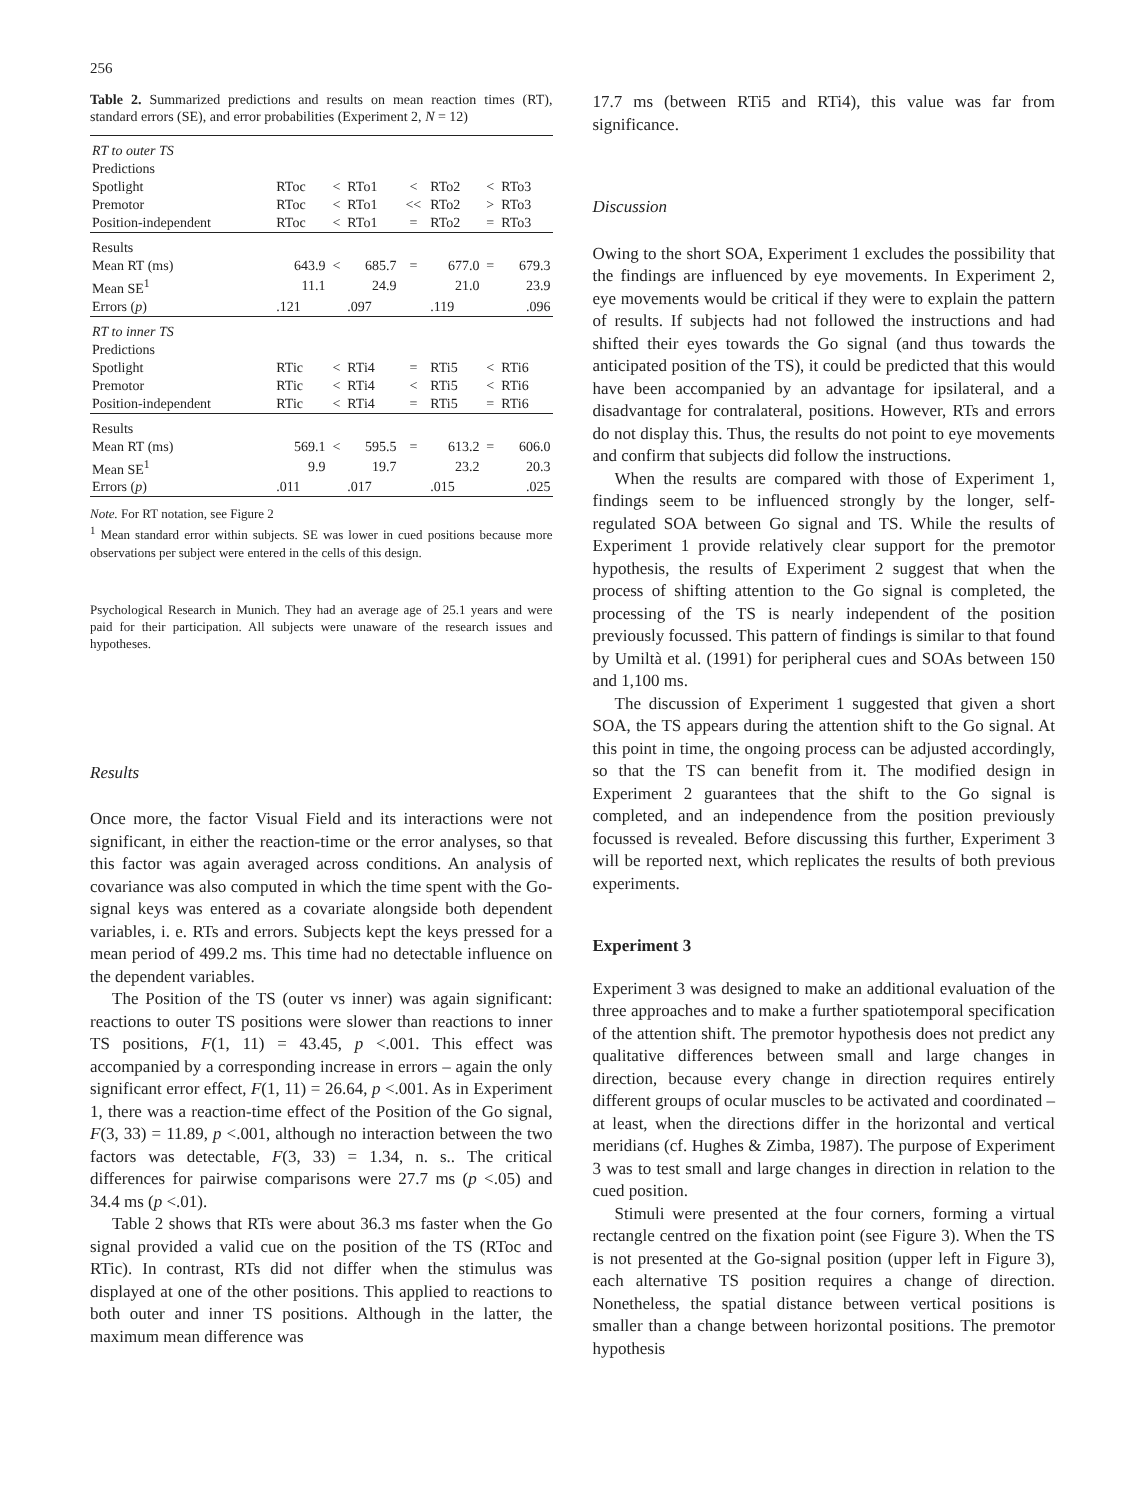256
Table 2. Summarized predictions and results on mean reaction times (RT), standard errors (SE), and error probabilities (Experiment 2, N = 12)
| RT to outer TS | | | | | | | |
| Predictions | | | | | | | |
| Spotlight | RToc | < | RTo1 | < | RTo2 | < | RTo3 |
| Premotor | RToc | < | RTo1 | << | RTo2 | > | RTo3 |
| Position-independent | RToc | < | RTo1 | = | RTo2 | = | RTo3 |
| Results | | | | | | | |
| Mean RT (ms) | 643.9 | < | 685.7 | = | 677.0 | = | 679.3 |
| Mean SE<sup>1</sup> | 11.1 | | 24.9 | | 21.0 | | 23.9 |
| Errors ( p ) | .121 | | .097 | | .119 | | .096 |
| RT to inner TS | | | | | | | |
| Predictions | | | | | | | |
| Spotlight | RTic | < | RTi4 | = | RTi5 | < | RTi6 |
| Premotor | RTic | < | RTi4 | < | RTi5 | < | RTi6 |
| Position-independent | RTic | < | RTi4 | = | RTi5 | = | RTi6 |
| Results | | | | | | | |
| Mean RT (ms) | 569.1 | < | 595.5 | = | 613.2 | = | 606.0 |
| Mean SE<sup>1</sup> | 9.9 | | 19.7 | | 23.2 | | 20.3 |
| Errors ( p ) | .011 | | .017 | | .015 | | .025 |
Note. For RT notation, see Figure 2
<sup>1</sup> Mean standard error within subjects. SE was lower in cued positions because more observations per subject were entered in the cells of this design.
Psychological Research in Munich. They had an average age of 25.1 years and were paid for their participation. All subjects were unaware of the research issues and hypotheses.
Results
Once more, the factor Visual Field and its interactions were not significant, in either the reaction-time or the error analyses, so that this factor was again averaged across conditions. An analysis of covariance was also computed in which the time spent with the Go-signal keys was entered as a covariate alongside both dependent variables, i. e. RTs and errors. Subjects kept the keys pressed for a mean period of 499.2 ms. This time had no detectable influence on the dependent variables.
The Position of the TS (outer vs inner) was again significant: reactions to outer TS positions were slower than reactions to inner TS positions, F(1, 11) = 43.45, p <.001. This effect was accompanied by a corresponding increase in errors – again the only significant error effect, F(1, 11) = 26.64, p <.001. As in Experiment 1, there was a reaction-time effect of the Position of the Go signal, F(3, 33) = 11.89, p <.001, although no interaction between the two factors was detectable, F(3, 33) = 1.34, n. s.. The critical differences for pairwise comparisons were 27.7 ms (p <.05) and 34.4 ms (p <.01).
Table 2 shows that RTs were about 36.3 ms faster when the Go signal provided a valid cue on the position of the TS (RToc and RTic). In contrast, RTs did not differ when the stimulus was displayed at one of the other positions. This applied to reactions to both outer and inner TS positions. Although in the latter, the maximum mean difference was
17.7 ms (between RTi5 and RTi4), this value was far from significance.
Discussion
Owing to the short SOA, Experiment 1 excludes the possibility that the findings are influenced by eye movements. In Experiment 2, eye movements would be critical if they were to explain the pattern of results. If subjects had not followed the instructions and had shifted their eyes towards the Go signal (and thus towards the anticipated position of the TS), it could be predicted that this would have been accompanied by an advantage for ipsilateral, and a disadvantage for contralateral, positions. However, RTs and errors do not display this. Thus, the results do not point to eye movements and confirm that subjects did follow the instructions.
When the results are compared with those of Experiment 1, findings seem to be influenced strongly by the longer, self-regulated SOA between Go signal and TS. While the results of Experiment 1 provide relatively clear support for the premotor hypothesis, the results of Experiment 2 suggest that when the process of shifting attention to the Go signal is completed, the processing of the TS is nearly independent of the position previously focussed. This pattern of findings is similar to that found by Umiltà et al. (1991) for peripheral cues and SOAs between 150 and 1,100 ms.
The discussion of Experiment 1 suggested that given a short SOA, the TS appears during the attention shift to the Go signal. At this point in time, the ongoing process can be adjusted accordingly, so that the TS can benefit from it. The modified design in Experiment 2 guarantees that the shift to the Go signal is completed, and an independence from the position previously focussed is revealed. Before discussing this further, Experiment 3 will be reported next, which replicates the results of both previous experiments.
Experiment 3
Experiment 3 was designed to make an additional evaluation of the three approaches and to make a further spatiotemporal specification of the attention shift. The premotor hypothesis does not predict any qualitative differences between small and large changes in direction, because every change in direction requires entirely different groups of ocular muscles to be activated and coordinated – at least, when the directions differ in the horizontal and vertical meridians (cf. Hughes & Zimba, 1987). The purpose of Experiment 3 was to test small and large changes in direction in relation to the cued position.
Stimuli were presented at the four corners, forming a virtual rectangle centred on the fixation point (see Figure 3). When the TS is not presented at the Go-signal position (upper left in Figure 3), each alternative TS position requires a change of direction. Nonetheless, the spatial distance between vertical positions is smaller than a change between horizontal positions. The premotor hypothesis